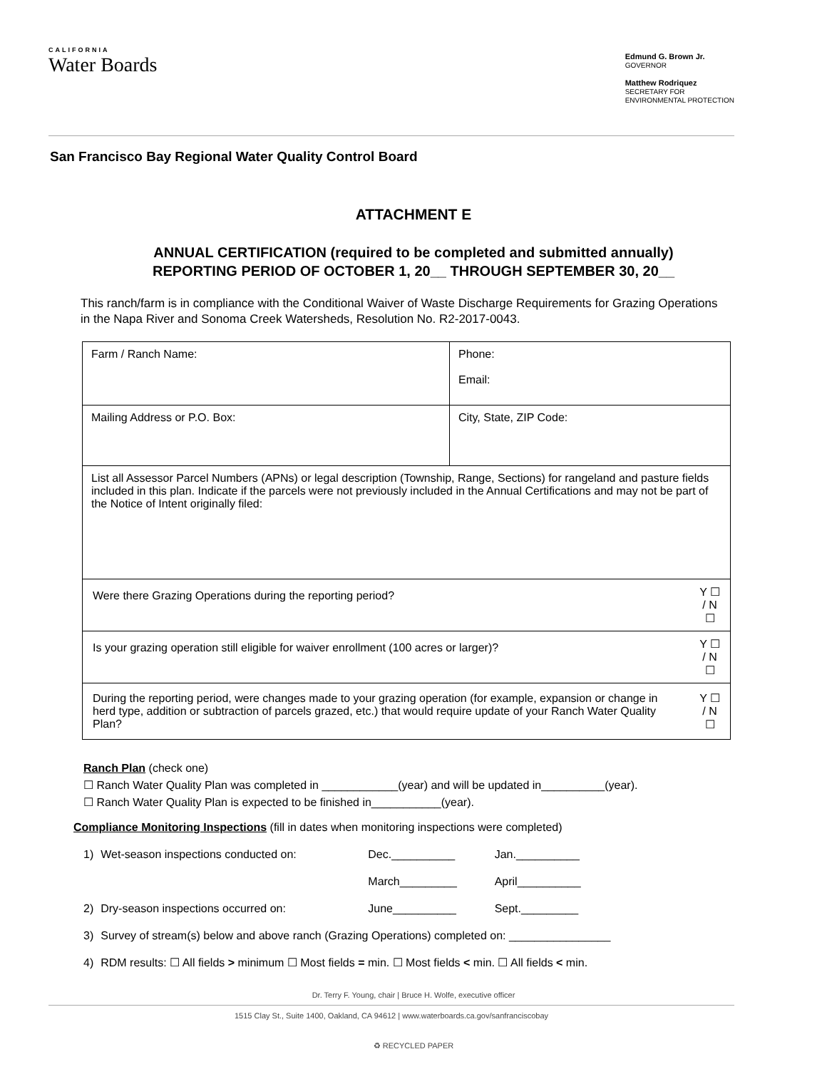CALIFORNIA
Water Boards
Edmund G. Brown Jr.
GOVERNOR
Matthew Rodriquez
SECRETARY FOR
ENVIRONMENTAL PROTECTION
San Francisco Bay Regional Water Quality Control Board
ATTACHMENT E
ANNUAL CERTIFICATION (required to be completed and submitted annually)
REPORTING PERIOD OF OCTOBER 1, 20__ THROUGH SEPTEMBER 30, 20__
This ranch/farm is in compliance with the Conditional Waiver of Waste Discharge Requirements for Grazing Operations in the Napa River and Sonoma Creek Watersheds, Resolution No. R2-2017-0043.
| Farm / Ranch Name: | Phone: Email: | |
| Mailing Address or P.O. Box: | City, State, ZIP Code: | |
| List all Assessor Parcel Numbers (APNs) or legal description (Township, Range, Sections) for rangeland and pasture fields included in this plan. Indicate if the parcels were not previously included in the Annual Certifications and may not be part of the Notice of Intent originally filed: | | |
| Were there Grazing Operations during the reporting period? | | Y ☐ / N ☐ |
| Is your grazing operation still eligible for waiver enrollment (100 acres or larger)? | | Y ☐ / N ☐ |
| During the reporting period, were changes made to your grazing operation (for example, expansion or change in herd type, addition or subtraction of parcels grazed, etc.) that would require update of your Ranch Water Quality Plan? | | Y ☐ / N ☐ |
Ranch Plan (check one)
☐ Ranch Water Quality Plan was completed in ____________(year) and will be updated in__________(year).
☐ Ranch Water Quality Plan is expected to be finished in___________(year).
Compliance Monitoring Inspections (fill in dates when monitoring inspections were completed)
| 1) | Wet-season inspections conducted on: | Dec.__________ | Jan.__________ |
| | | March_________ | April__________ |
| 2) | Dry-season inspections occurred on: | June__________ | Sept._________ |
| 3) | Survey of stream(s) below and above ranch (Grazing Operations) completed on: ________________ | | |
| 4) | RDM results: ☐ All fields > minimum ☐ Most fields = min. ☐ Most fields < min. ☐ All fields < min. | | |
Dr. Terry F. Young, chair | Bruce H. Wolfe, executive officer
1515 Clay St., Suite 1400, Oakland, CA 94612 | www.waterboards.ca.gov/sanfranciscobay
♻ RECYCLED PAPER